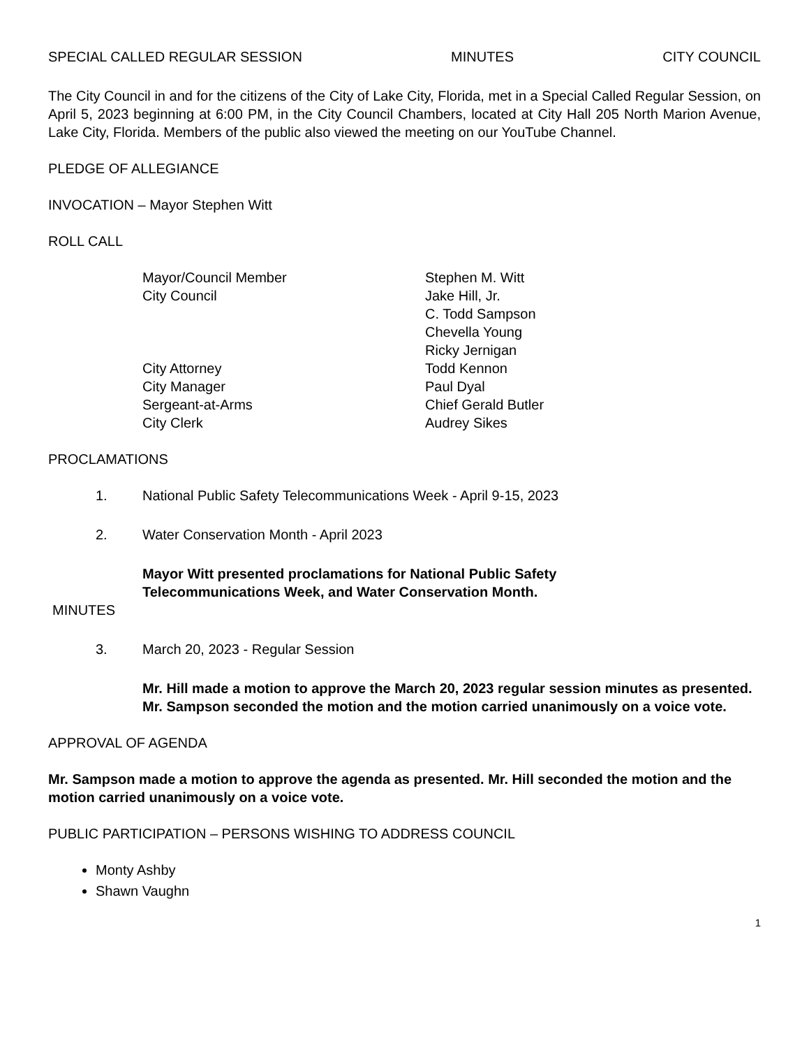SPECIAL CALLED REGULAR SESSION MINUTES CITY COUNCIL
The City Council in and for the citizens of the City of Lake City, Florida, met in a Special Called Regular Session, on April 5, 2023 beginning at 6:00 PM, in the City Council Chambers, located at City Hall 205 North Marion Avenue, Lake City, Florida. Members of the public also viewed the meeting on our YouTube Channel.
PLEDGE OF ALLEGIANCE
INVOCATION – Mayor Stephen Witt
ROLL CALL
Mayor/Council Member Stephen M. Witt City Council Jake Hill, Jr. C. Todd Sampson Chevella Young Ricky Jernigan City Attorney Todd Kennon City Manager Paul Dyal Sergeant-at-Arms Chief Gerald Butler City Clerk Audrey Sikes
PROCLAMATIONS
1. National Public Safety Telecommunications Week - April 9-15, 2023
2. Water Conservation Month - April 2023
Mayor Witt presented proclamations for National Public Safety
Telecommunications Week, and Water Conservation Month.
MINUTES
3. March 20, 2023 - Regular Session
Mr. Hill made a motion to approve the March 20, 2023 regular session minutes as presented. Mr. Sampson seconded the motion and the motion carried unanimously on a voice vote.
APPROVAL OF AGENDA
Mr. Sampson made a motion to approve the agenda as presented. Mr. Hill seconded the motion and the motion carried unanimously on a voice vote.
PUBLIC PARTICIPATION – PERSONS WISHING TO ADDRESS COUNCIL
Monty Ashby
Shawn Vaughn
1